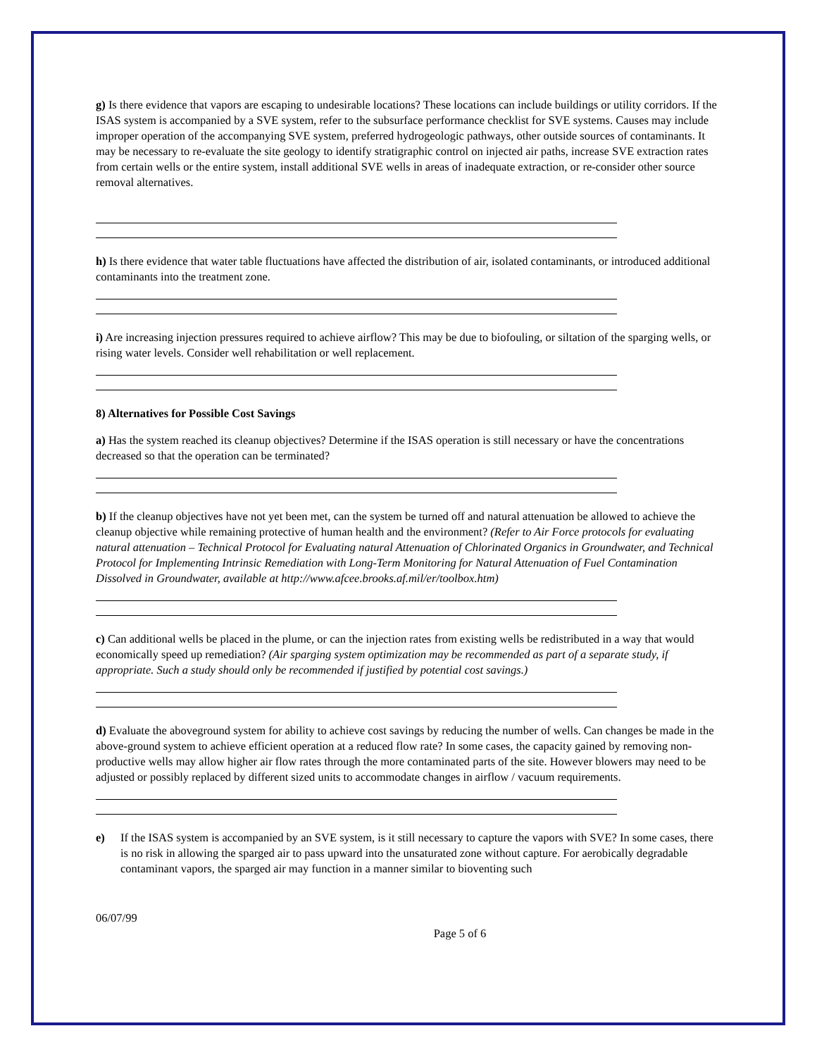g) Is there evidence that vapors are escaping to undesirable locations? These locations can include buildings or utility corridors. If the ISAS system is accompanied by a SVE system, refer to the subsurface performance checklist for SVE systems. Causes may include improper operation of the accompanying SVE system, preferred hydrogeologic pathways, other outside sources of contaminants. It may be necessary to re-evaluate the site geology to identify stratigraphic control on injected air paths, increase SVE extraction rates from certain wells or the entire system, install additional SVE wells in areas of inadequate extraction, or re-consider other source removal alternatives.
h) Is there evidence that water table fluctuations have affected the distribution of air, isolated contaminants, or introduced additional contaminants into the treatment zone.
i) Are increasing injection pressures required to achieve airflow? This may be due to biofouling, or siltation of the sparging wells, or rising water levels. Consider well rehabilitation or well replacement.
8) Alternatives for Possible Cost Savings
a) Has the system reached its cleanup objectives? Determine if the ISAS operation is still necessary or have the concentrations decreased so that the operation can be terminated?
b) If the cleanup objectives have not yet been met, can the system be turned off and natural attenuation be allowed to achieve the cleanup objective while remaining protective of human health and the environment? (Refer to Air Force protocols for evaluating natural attenuation – Technical Protocol for Evaluating natural Attenuation of Chlorinated Organics in Groundwater, and Technical Protocol for Implementing Intrinsic Remediation with Long-Term Monitoring for Natural Attenuation of Fuel Contamination Dissolved in Groundwater, available at http://www.afcee.brooks.af.mil/er/toolbox.htm)
c) Can additional wells be placed in the plume, or can the injection rates from existing wells be redistributed in a way that would economically speed up remediation? (Air sparging system optimization may be recommended as part of a separate study, if appropriate. Such a study should only be recommended if justified by potential cost savings.)
d) Evaluate the aboveground system for ability to achieve cost savings by reducing the number of wells. Can changes be made in the above-ground system to achieve efficient operation at a reduced flow rate? In some cases, the capacity gained by removing non-productive wells may allow higher air flow rates through the more contaminated parts of the site. However blowers may need to be adjusted or possibly replaced by different sized units to accommodate changes in airflow / vacuum requirements.
e) If the ISAS system is accompanied by an SVE system, is it still necessary to capture the vapors with SVE? In some cases, there is no risk in allowing the sparged air to pass upward into the unsaturated zone without capture. For aerobically degradable contaminant vapors, the sparged air may function in a manner similar to bioventing such
06/07/99
Page 5 of 6